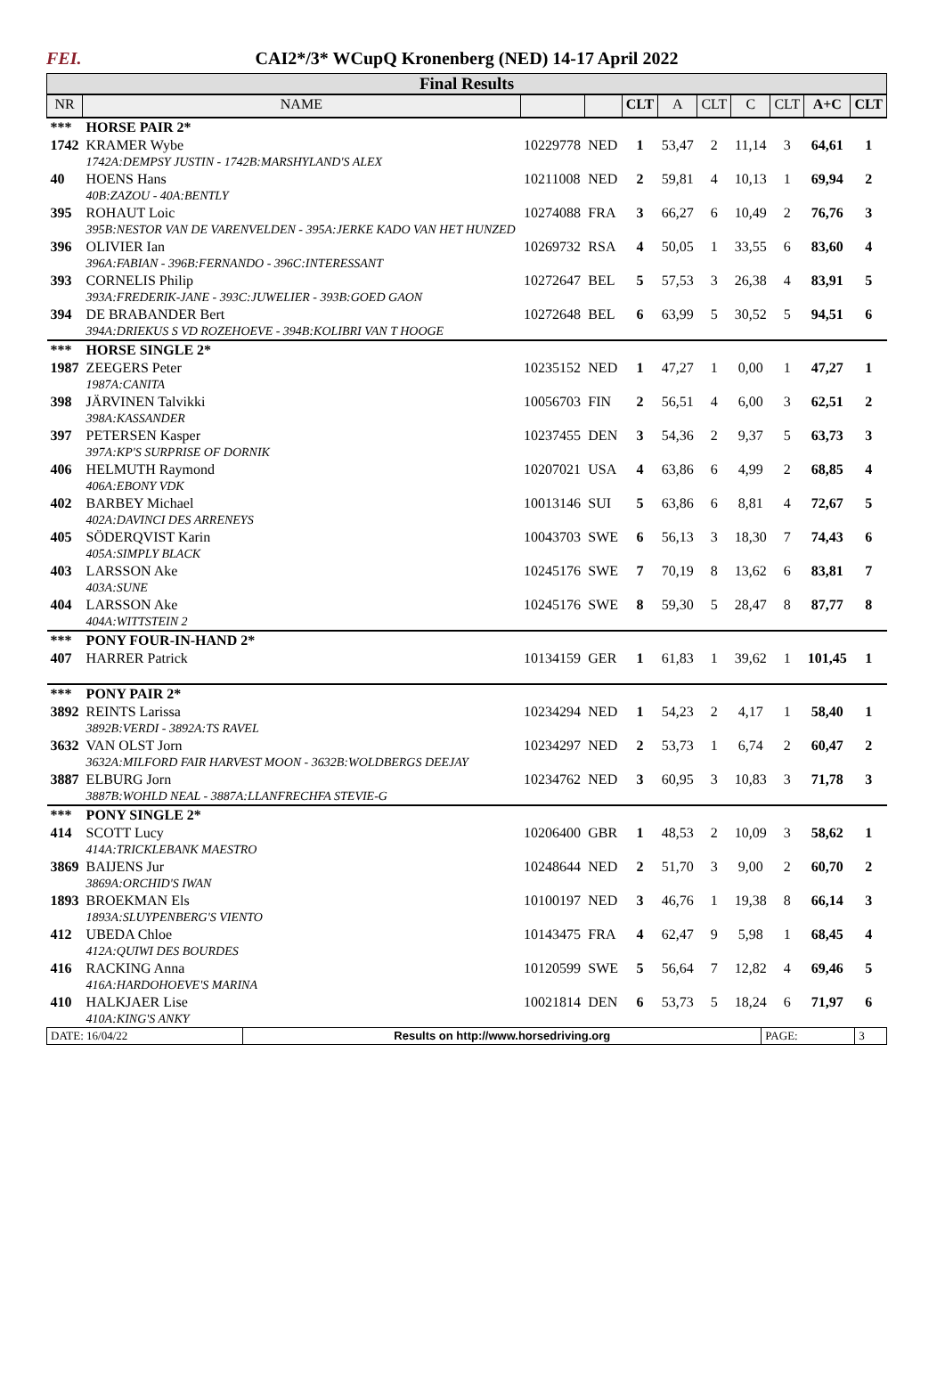FEI.
CAI2*/3* WCupQ Kronenberg (NED) 14-17 April 2022
Final Results
| NR | NAME | | | CLT | A | CLT | C | CLT | A+C | CLT |
| --- | --- | --- | --- | --- | --- | --- | --- | --- | --- | --- |
| *** | HORSE PAIR 2* | | | | | | | | | |
| 1742 | KRAMER Wybe 1742A:DEMPSY JUSTIN - 1742B:MARSHYLAND'S ALEX | 10229778 | NED | 1 | 53,47 | 2 | 11,14 | 3 | 64,61 | 1 |
| 40 | HOENS Hans 40B:ZAZOU - 40A:BENTLY | 10211008 | NED | 2 | 59,81 | 4 | 10,13 | 1 | 69,94 | 2 |
| 395 | ROHAUT Loic 395B:NESTOR VAN DE VARENVELDEN - 395A:JERKE KADO VAN HET HUNZED | 10274088 | FRA | 3 | 66,27 | 6 | 10,49 | 2 | 76,76 | 3 |
| 396 | OLIVIER Ian 396A:FABIAN - 396B:FERNANDO - 396C:INTERESSANT | 10269732 | RSA | 4 | 50,05 | 1 | 33,55 | 6 | 83,60 | 4 |
| 393 | CORNELIS Philip 393A:FREDERIK-JANE - 393C:JUWELIER - 393B:GOED GAON | 10272647 | BEL | 5 | 57,53 | 3 | 26,38 | 4 | 83,91 | 5 |
| 394 | DE BRABANDER Bert 394A:DRIEKUS S VD ROZEHOEVE - 394B:KOLIBRI VAN T HOOGE | 10272648 | BEL | 6 | 63,99 | 5 | 30,52 | 5 | 94,51 | 6 |
| *** | HORSE SINGLE 2* | | | | | | | | | |
| 1987 | ZEEGERS Peter 1987A:CANITA | 10235152 | NED | 1 | 47,27 | 1 | 0,00 | 1 | 47,27 | 1 |
| 398 | JÄRVINEN Talvikki 398A:KASSANDER | 10056703 | FIN | 2 | 56,51 | 4 | 6,00 | 3 | 62,51 | 2 |
| 397 | PETERSEN Kasper 397A:KP'S SURPRISE OF DORNIK | 10237455 | DEN | 3 | 54,36 | 2 | 9,37 | 5 | 63,73 | 3 |
| 406 | HELMUTH Raymond 406A:EBONY VDK | 10207021 | USA | 4 | 63,86 | 6 | 4,99 | 2 | 68,85 | 4 |
| 402 | BARBEY Michael 402A:DAVINCI DES ARRENEYS | 10013146 | SUI | 5 | 63,86 | 6 | 8,81 | 4 | 72,67 | 5 |
| 405 | SÖDERQVIST Karin 405A:SIMPLY BLACK | 10043703 | SWE | 6 | 56,13 | 3 | 18,30 | 7 | 74,43 | 6 |
| 403 | LARSSON Ake 403A:SUNE | 10245176 | SWE | 7 | 70,19 | 8 | 13,62 | 6 | 83,81 | 7 |
| 404 | LARSSON Ake 404A:WITTSTEIN 2 | 10245176 | SWE | 8 | 59,30 | 5 | 28,47 | 8 | 87,77 | 8 |
| *** | PONY FOUR-IN-HAND 2* | | | | | | | | | |
| 407 | HARRER Patrick | 10134159 | GER | 1 | 61,83 | 1 | 39,62 | 1 | 101,45 | 1 |
| *** | PONY PAIR 2* | | | | | | | | | |
| 3892 | REINTS Larissa 3892B:VERDI - 3892A:TS RAVEL | 10234294 | NED | 1 | 54,23 | 2 | 4,17 | 1 | 58,40 | 1 |
| 3632 | VAN OLST Jorn 3632A:MILFORD FAIR HARVEST MOON - 3632B:WOLDBERGS DEEJAY | 10234297 | NED | 2 | 53,73 | 1 | 6,74 | 2 | 60,47 | 2 |
| 3887 | ELBURG Jorn 3887B:WOHLD NEAL - 3887A:LLANFRECHFA STEVIE-G | 10234762 | NED | 3 | 60,95 | 3 | 10,83 | 3 | 71,78 | 3 |
| *** | PONY SINGLE 2* | | | | | | | | | |
| 414 | SCOTT Lucy 414A:TRICKLEBANK MAESTRO | 10206400 | GBR | 1 | 48,53 | 2 | 10,09 | 3 | 58,62 | 1 |
| 3869 | BAIJENS Jur 3869A:ORCHID'S IWAN | 10248644 | NED | 2 | 51,70 | 3 | 9,00 | 2 | 60,70 | 2 |
| 1893 | BROEKMAN Els 1893A:SLUYPENBERG'S VIENTO | 10100197 | NED | 3 | 46,76 | 1 | 19,38 | 8 | 66,14 | 3 |
| 412 | UBEDA Chloe 412A:QUIWI DES BOURDES | 10143475 | FRA | 4 | 62,47 | 9 | 5,98 | 1 | 68,45 | 4 |
| 416 | RACKING Anna 416A:HARDOHOEVE'S MARINA | 10120599 | SWE | 5 | 56,64 | 7 | 12,82 | 4 | 69,46 | 5 |
| 410 | HALKJAER Lise 410A:KING'S ANKY | 10021814 | DEN | 6 | 53,73 | 5 | 18,24 | 6 | 71,97 | 6 |
| DATE: 16/04/22 | Results on http://www.horsedriving.org | PAGE: | 3 |